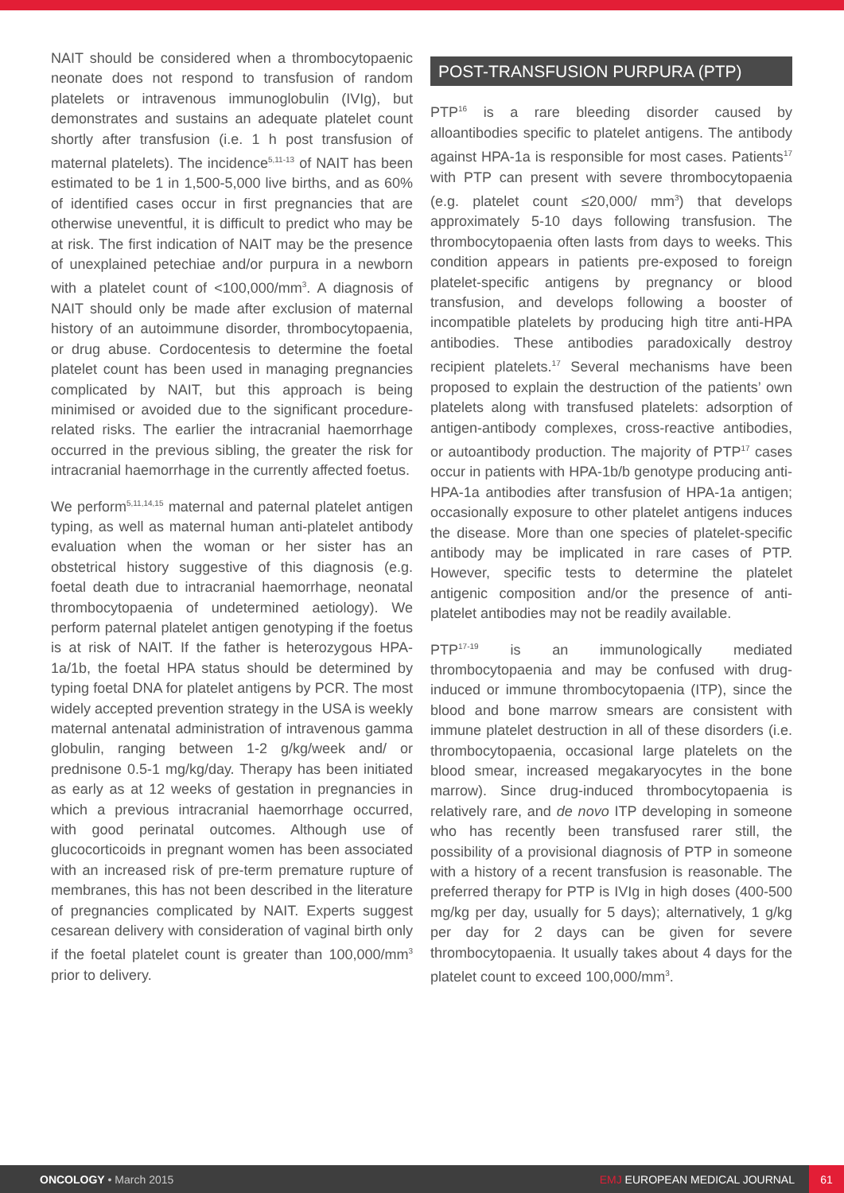NAIT should be considered when a thrombocytopaenic neonate does not respond to transfusion of random platelets or intravenous immunoglobulin (IVIg), but demonstrates and sustains an adequate platelet count shortly after transfusion (i.e. 1 h post transfusion of maternal platelets). The incidence<sup>5,11-13</sup> of NAIT has been estimated to be 1 in 1,500-5,000 live births, and as 60% of identified cases occur in first pregnancies that are otherwise uneventful, it is difficult to predict who may be at risk. The first indication of NAIT may be the presence of unexplained petechiae and/or purpura in a newborn with a platelet count of <100,000/mm<sup>3</sup>. A diagnosis of NAIT should only be made after exclusion of maternal history of an autoimmune disorder, thrombocytopaenia, or drug abuse. Cordocentesis to determine the foetal platelet count has been used in managing pregnancies complicated by NAIT, but this approach is being minimised or avoided due to the significant procedure-related risks. The earlier the intracranial haemorrhage occurred in the previous sibling, the greater the risk for intracranial haemorrhage in the currently affected foetus.
We perform<sup>5,11,14,15</sup> maternal and paternal platelet antigen typing, as well as maternal human anti-platelet antibody evaluation when the woman or her sister has an obstetrical history suggestive of this diagnosis (e.g. foetal death due to intracranial haemorrhage, neonatal thrombocytopaenia of undetermined aetiology). We perform paternal platelet antigen genotyping if the foetus is at risk of NAIT. If the father is heterozygous HPA-1a/1b, the foetal HPA status should be determined by typing foetal DNA for platelet antigens by PCR. The most widely accepted prevention strategy in the USA is weekly maternal antenatal administration of intravenous gamma globulin, ranging between 1-2 g/kg/week and/ or prednisone 0.5-1 mg/kg/day. Therapy has been initiated as early as at 12 weeks of gestation in pregnancies in which a previous intracranial haemorrhage occurred, with good perinatal outcomes. Although use of glucocorticoids in pregnant women has been associated with an increased risk of pre-term premature rupture of membranes, this has not been described in the literature of pregnancies complicated by NAIT. Experts suggest cesarean delivery with consideration of vaginal birth only if the foetal platelet count is greater than 100,000/mm<sup>3</sup> prior to delivery.
POST-TRANSFUSION PURPURA (PTP)
PTP<sup>16</sup> is a rare bleeding disorder caused by alloantibodies specific to platelet antigens. The antibody against HPA-1a is responsible for most cases. Patients<sup>17</sup> with PTP can present with severe thrombocytopaenia (e.g. platelet count ≤20,000/ mm<sup>3</sup>) that develops approximately 5-10 days following transfusion. The thrombocytopaenia often lasts from days to weeks. This condition appears in patients pre-exposed to foreign platelet-specific antigens by pregnancy or blood transfusion, and develops following a booster of incompatible platelets by producing high titre anti-HPA antibodies. These antibodies paradoxically destroy recipient platelets.<sup>17</sup> Several mechanisms have been proposed to explain the destruction of the patients’ own platelets along with transfused platelets: adsorption of antigen-antibody complexes, cross-reactive antibodies, or autoantibody production. The majority of PTP<sup>17</sup> cases occur in patients with HPA-1b/b genotype producing anti-HPA-1a antibodies after transfusion of HPA-1a antigen; occasionally exposure to other platelet antigens induces the disease. More than one species of platelet-specific antibody may be implicated in rare cases of PTP. However, specific tests to determine the platelet antigenic composition and/or the presence of anti-platelet antibodies may not be readily available.
PTP<sup>17-19</sup> is an immunologically mediated thrombocytopaenia and may be confused with drug-induced or immune thrombocytopaenia (ITP), since the blood and bone marrow smears are consistent with immune platelet destruction in all of these disorders (i.e. thrombocytopaenia, occasional large platelets on the blood smear, increased megakaryocytes in the bone marrow). Since drug-induced thrombocytopaenia is relatively rare, and de novo ITP developing in someone who has recently been transfused rarer still, the possibility of a provisional diagnosis of PTP in someone with a history of a recent transfusion is reasonable. The preferred therapy for PTP is IVIg in high doses (400-500 mg/kg per day, usually for 5 days); alternatively, 1 g/kg per day for 2 days can be given for severe thrombocytopaenia. It usually takes about 4 days for the platelet count to exceed 100,000/mm<sup>3</sup>.
ONCOLOGY • March 2015 EMJ EUROPEAN MEDICAL JOURNAL 61